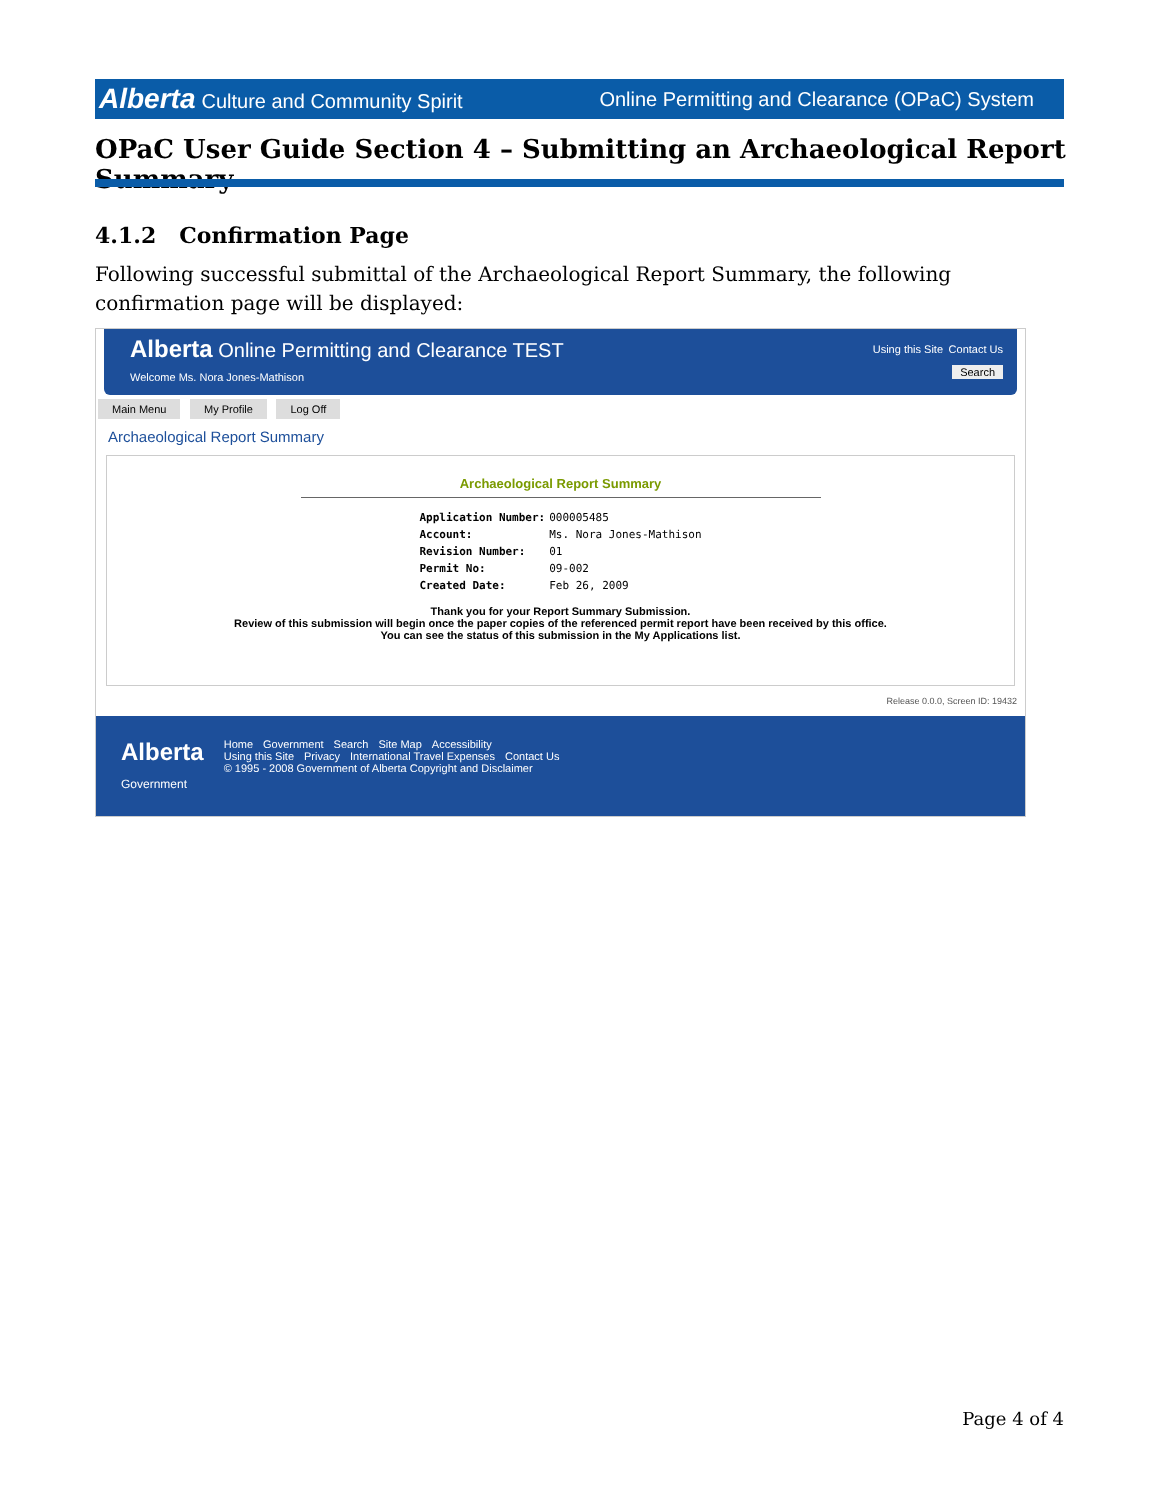Alberta Culture and Community Spirit Online Permitting and Clearance (OPaC) System
OPaC User Guide Section 4 – Submitting an Archaeological Report Summary
4.1.2 Confirmation Page
Following successful submittal of the Archaeological Report Summary, the following confirmation page will be displayed:
Alberta Online Permitting and Clearance TEST
Welcome Ms. Nora Jones-Mathison
Using this Site Contact Us
Search
Main Menu My Profile Log Off
Archaeological Report Summary
Archaeological Report Summary
| Application Number: | 000005485 |
| Account: | Ms. Nora Jones-Mathison |
| Revision Number: | 01 |
| Permit No: | 09-002 |
| Created Date: | Feb 26, 2009 |
Thank you for your Report Summary Submission.
Review of this submission will begin once the paper copies of the referenced permit report have been received by this office.
You can see the status of this submission in the My Applications list.
Release 0.0.0, Screen ID: 19432
Alberta
Government
Home Government Search Site Map Accessibility
Using this Site Privacy International Travel Expenses Contact Us
© 1995 - 2008 Government of Alberta Copyright and Disclaimer
Page 4 of 4